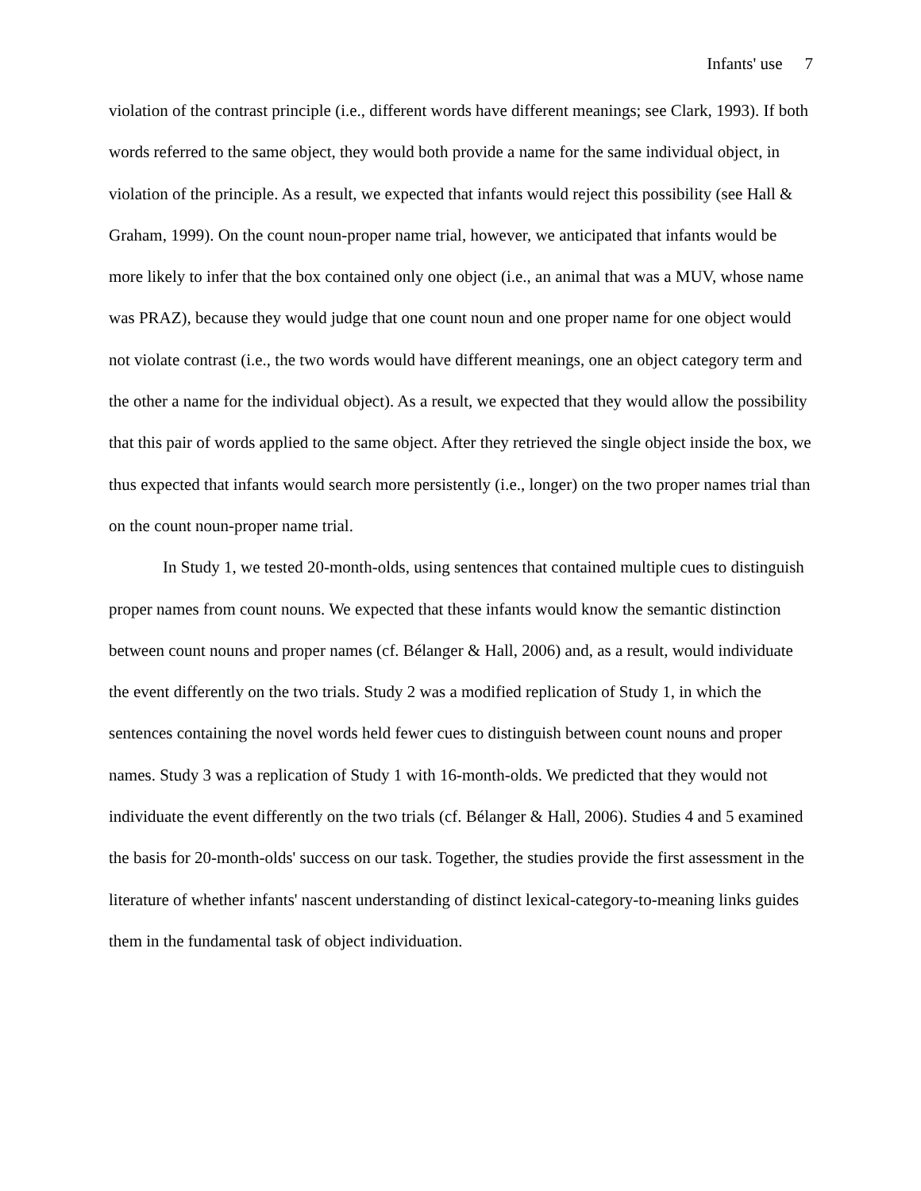Infants' use 7
violation of the contrast principle (i.e., different words have different meanings; see Clark, 1993). If both words referred to the same object, they would both provide a name for the same individual object, in violation of the principle. As a result, we expected that infants would reject this possibility (see Hall & Graham, 1999). On the count noun-proper name trial, however, we anticipated that infants would be more likely to infer that the box contained only one object (i.e., an animal that was a MUV, whose name was PRAZ), because they would judge that one count noun and one proper name for one object would not violate contrast (i.e., the two words would have different meanings, one an object category term and the other a name for the individual object). As a result, we expected that they would allow the possibility that this pair of words applied to the same object. After they retrieved the single object inside the box, we thus expected that infants would search more persistently (i.e., longer) on the two proper names trial than on the count noun-proper name trial.
In Study 1, we tested 20-month-olds, using sentences that contained multiple cues to distinguish proper names from count nouns. We expected that these infants would know the semantic distinction between count nouns and proper names (cf. Bélanger & Hall, 2006) and, as a result, would individuate the event differently on the two trials. Study 2 was a modified replication of Study 1, in which the sentences containing the novel words held fewer cues to distinguish between count nouns and proper names. Study 3 was a replication of Study 1 with 16-month-olds. We predicted that they would not individuate the event differently on the two trials (cf. Bélanger & Hall, 2006). Studies 4 and 5 examined the basis for 20-month-olds' success on our task. Together, the studies provide the first assessment in the literature of whether infants' nascent understanding of distinct lexical-category-to-meaning links guides them in the fundamental task of object individuation.